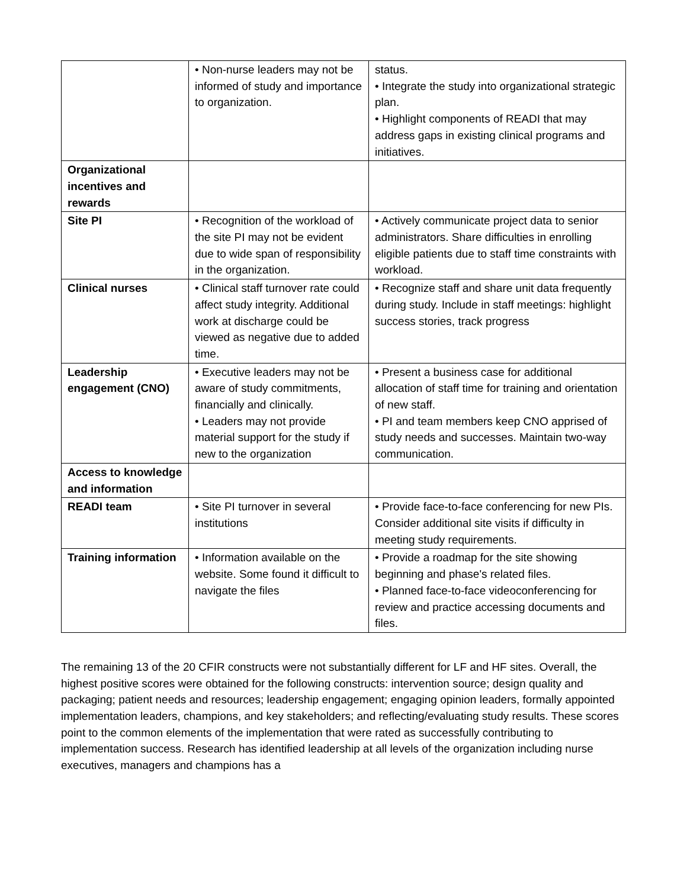| | • Non-nurse leaders may not be informed of study and importance to organization. | status. • Integrate the study into organizational strategic plan. • Highlight components of READI that may address gaps in existing clinical programs and initiatives. |
| Organizational incentives and rewards | | |
| Site PI | • Recognition of the workload of the site PI may not be evident due to wide span of responsibility in the organization. | • Actively communicate project data to senior administrators. Share difficulties in enrolling eligible patients due to staff time constraints with workload. |
| Clinical nurses | • Clinical staff turnover rate could affect study integrity. Additional work at discharge could be viewed as negative due to added time. | • Recognize staff and share unit data frequently during study. Include in staff meetings: highlight success stories, track progress |
| Leadership engagement (CNO) | • Executive leaders may not be aware of study commitments, financially and clinically. • Leaders may not provide material support for the study if new to the organization | • Present a business case for additional allocation of staff time for training and orientation of new staff. • PI and team members keep CNO apprised of study needs and successes. Maintain two-way communication. |
| Access to knowledge and information | | |
| READI team | • Site PI turnover in several institutions | • Provide face-to-face conferencing for new PIs. Consider additional site visits if difficulty in meeting study requirements. |
| Training information | • Information available on the website. Some found it difficult to navigate the files | • Provide a roadmap for the site showing beginning and phase's related files. • Planned face-to-face videoconferencing for review and practice accessing documents and files. |
The remaining 13 of the 20 CFIR constructs were not substantially different for LF and HF sites. Overall, the highest positive scores were obtained for the following constructs: intervention source; design quality and packaging; patient needs and resources; leadership engagement; engaging opinion leaders, formally appointed implementation leaders, champions, and key stakeholders; and reflecting/evaluating study results. These scores point to the common elements of the implementation that were rated as successfully contributing to implementation success. Research has identified leadership at all levels of the organization including nurse executives, managers and champions has a